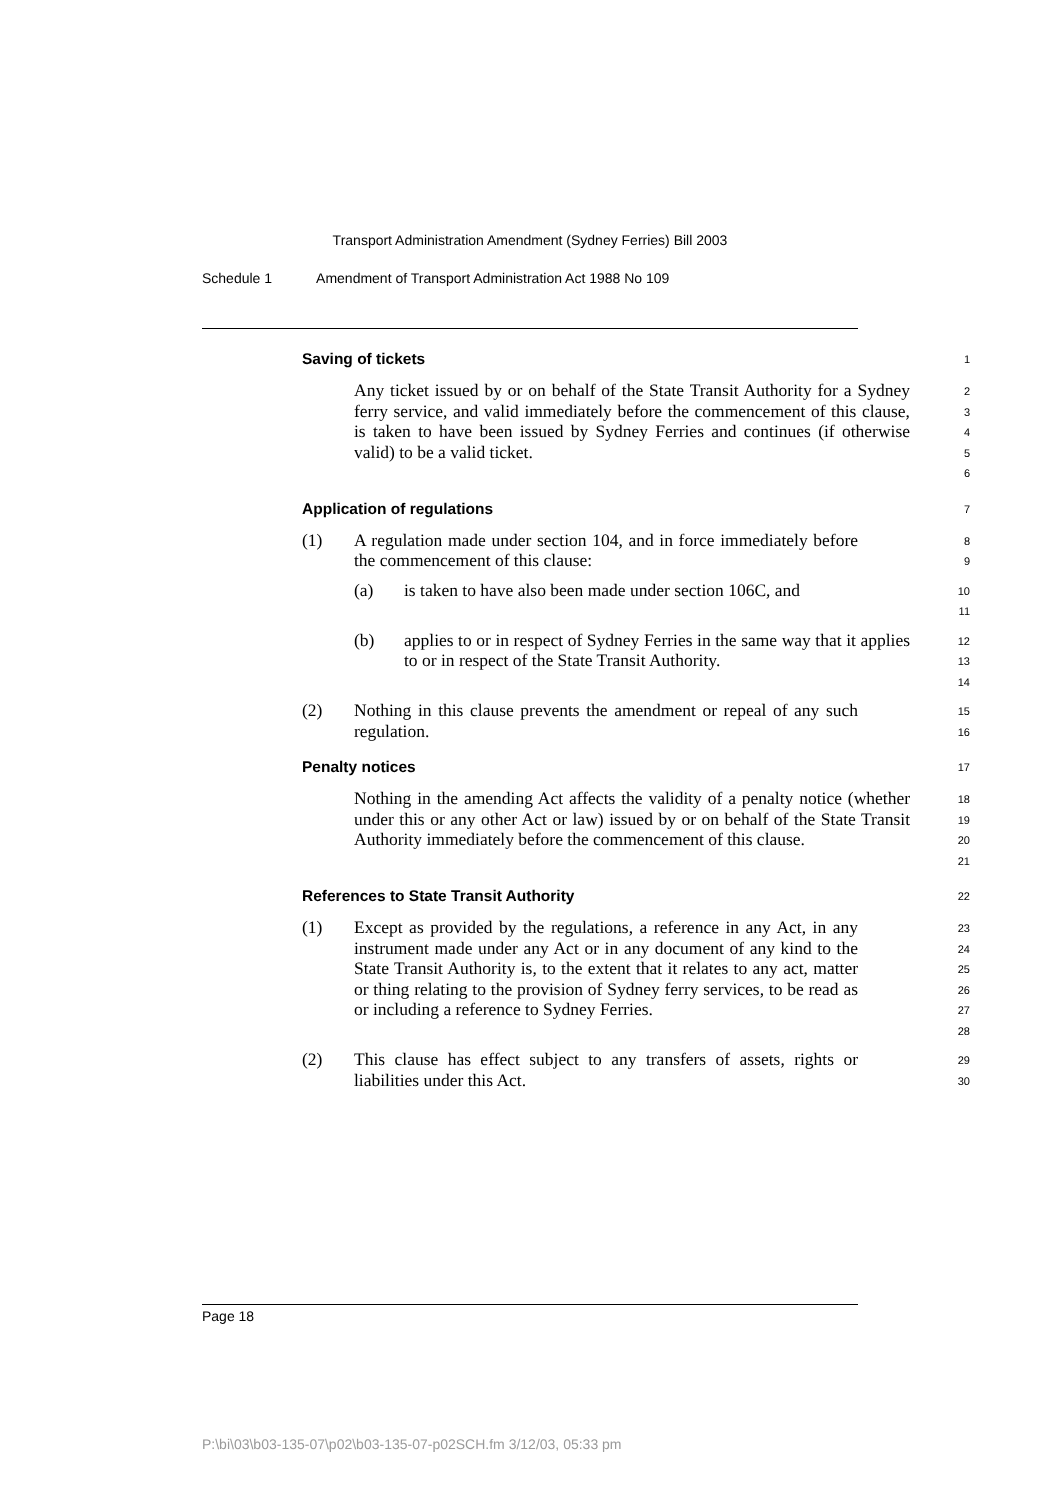Transport Administration Amendment (Sydney Ferries) Bill 2003
Schedule 1 Amendment of Transport Administration Act 1988 No 109
Saving of tickets
1
Any ticket issued by or on behalf of the State Transit Authority for a Sydney ferry service, and valid immediately before the commencement of this clause, is taken to have been issued by Sydney Ferries and continues (if otherwise valid) to be a valid ticket.
2
3
4
5
6
Application of regulations
7
(1) A regulation made under section 104, and in force immediately before the commencement of this clause:
8
9
(a) is taken to have also been made under section 106C, and
10
11
(b) applies to or in respect of Sydney Ferries in the same way that it applies to or in respect of the State Transit Authority.
12
13
14
(2) Nothing in this clause prevents the amendment or repeal of any such regulation.
15
16
Penalty notices
17
Nothing in the amending Act affects the validity of a penalty notice (whether under this or any other Act or law) issued by or on behalf of the State Transit Authority immediately before the commencement of this clause.
18
19
20
21
References to State Transit Authority
22
(1) Except as provided by the regulations, a reference in any Act, in any instrument made under any Act or in any document of any kind to the State Transit Authority is, to the extent that it relates to any act, matter or thing relating to the provision of Sydney ferry services, to be read as or including a reference to Sydney Ferries.
23
24
25
26
27
28
(2) This clause has effect subject to any transfers of assets, rights or liabilities under this Act.
29
30
Page 18
P:\bi\03\b03-135-07\p02\b03-135-07-p02SCH.fm 3/12/03, 05:33 pm